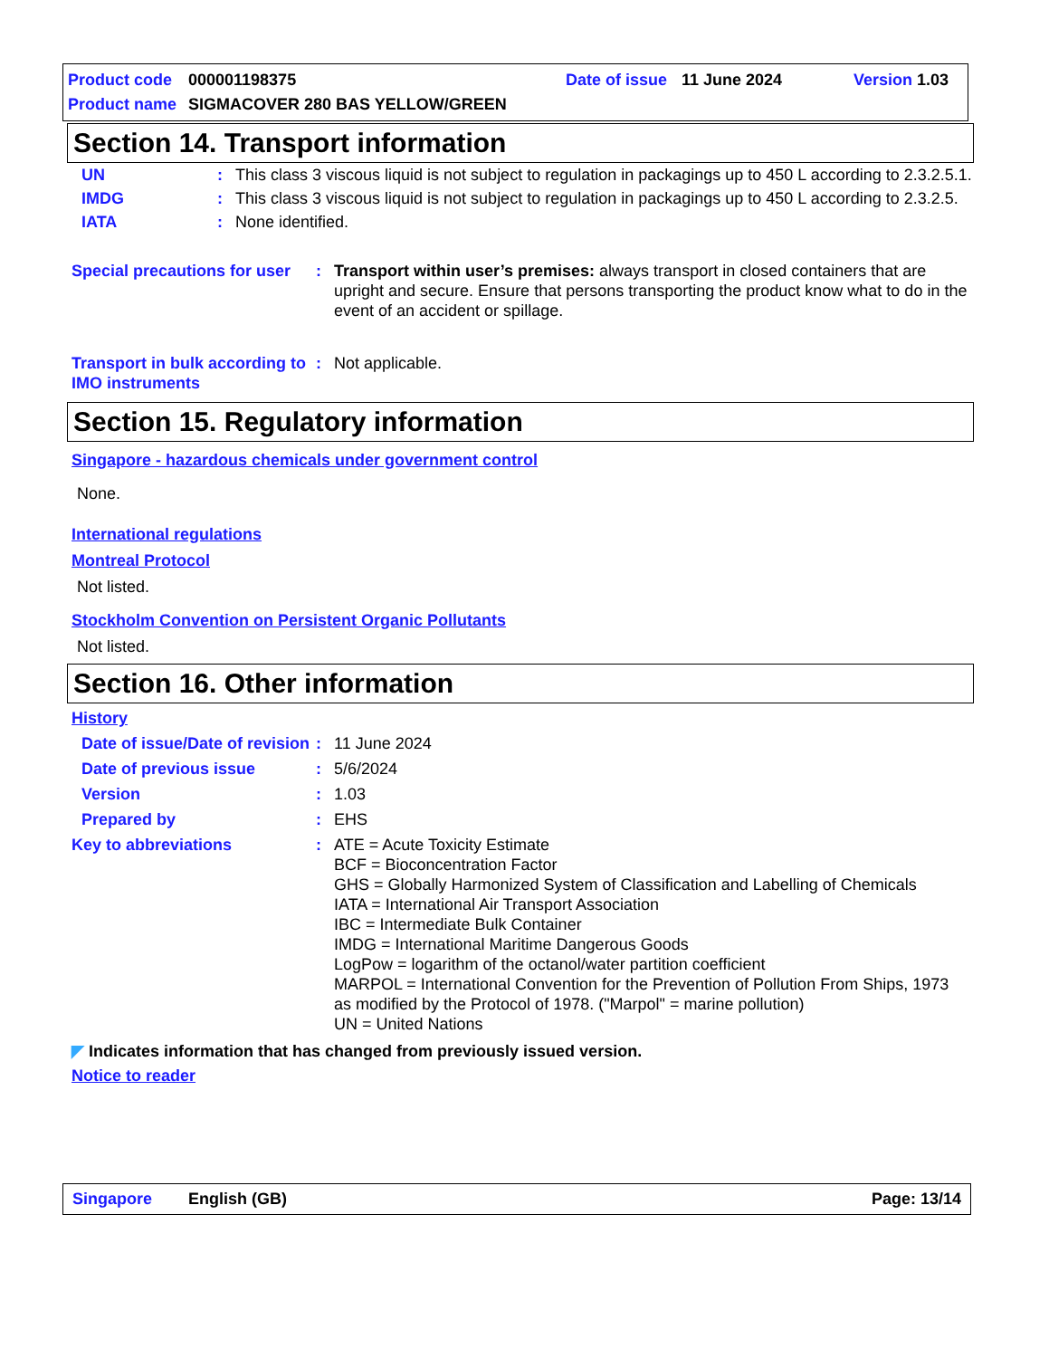Product code 000001198375 Date of issue 11 June 2024 Version 1.03
Product name SIGMACOVER 280 BAS YELLOW/GREEN
Section 14. Transport information
UN: This class 3 viscous liquid is not subject to regulation in packagings up to 450 L according to 2.3.2.5.1.
IMDG: This class 3 viscous liquid is not subject to regulation in packagings up to 450 L according to 2.3.2.5.
IATA: None identified.
Special precautions for user: Transport within user’s premises: always transport in closed containers that are upright and secure. Ensure that persons transporting the product know what to do in the event of an accident or spillage.
Transport in bulk according to IMO instruments: Not applicable.
Section 15. Regulatory information
Singapore - hazardous chemicals under government control
None.
International regulations
Montreal Protocol
Not listed.
Stockholm Convention on Persistent Organic Pollutants
Not listed.
Section 16. Other information
History
Date of issue/Date of revision: 11 June 2024
Date of previous issue: 5/6/2024
Version: 1.03
Prepared by: EHS
Key to abbreviations: ATE = Acute Toxicity Estimate
BCF = Bioconcentration Factor
GHS = Globally Harmonized System of Classification and Labelling of Chemicals
IATA = International Air Transport Association
IBC = Intermediate Bulk Container
IMDG = International Maritime Dangerous Goods
LogPow = logarithm of the octanol/water partition coefficient
MARPOL = International Convention for the Prevention of Pollution From Ships, 1973 as modified by the Protocol of 1978. ("Marpol" = marine pollution)
UN = United Nations
◤ Indicates information that has changed from previously issued version.
Notice to reader
Singapore English (GB) Page: 13/14